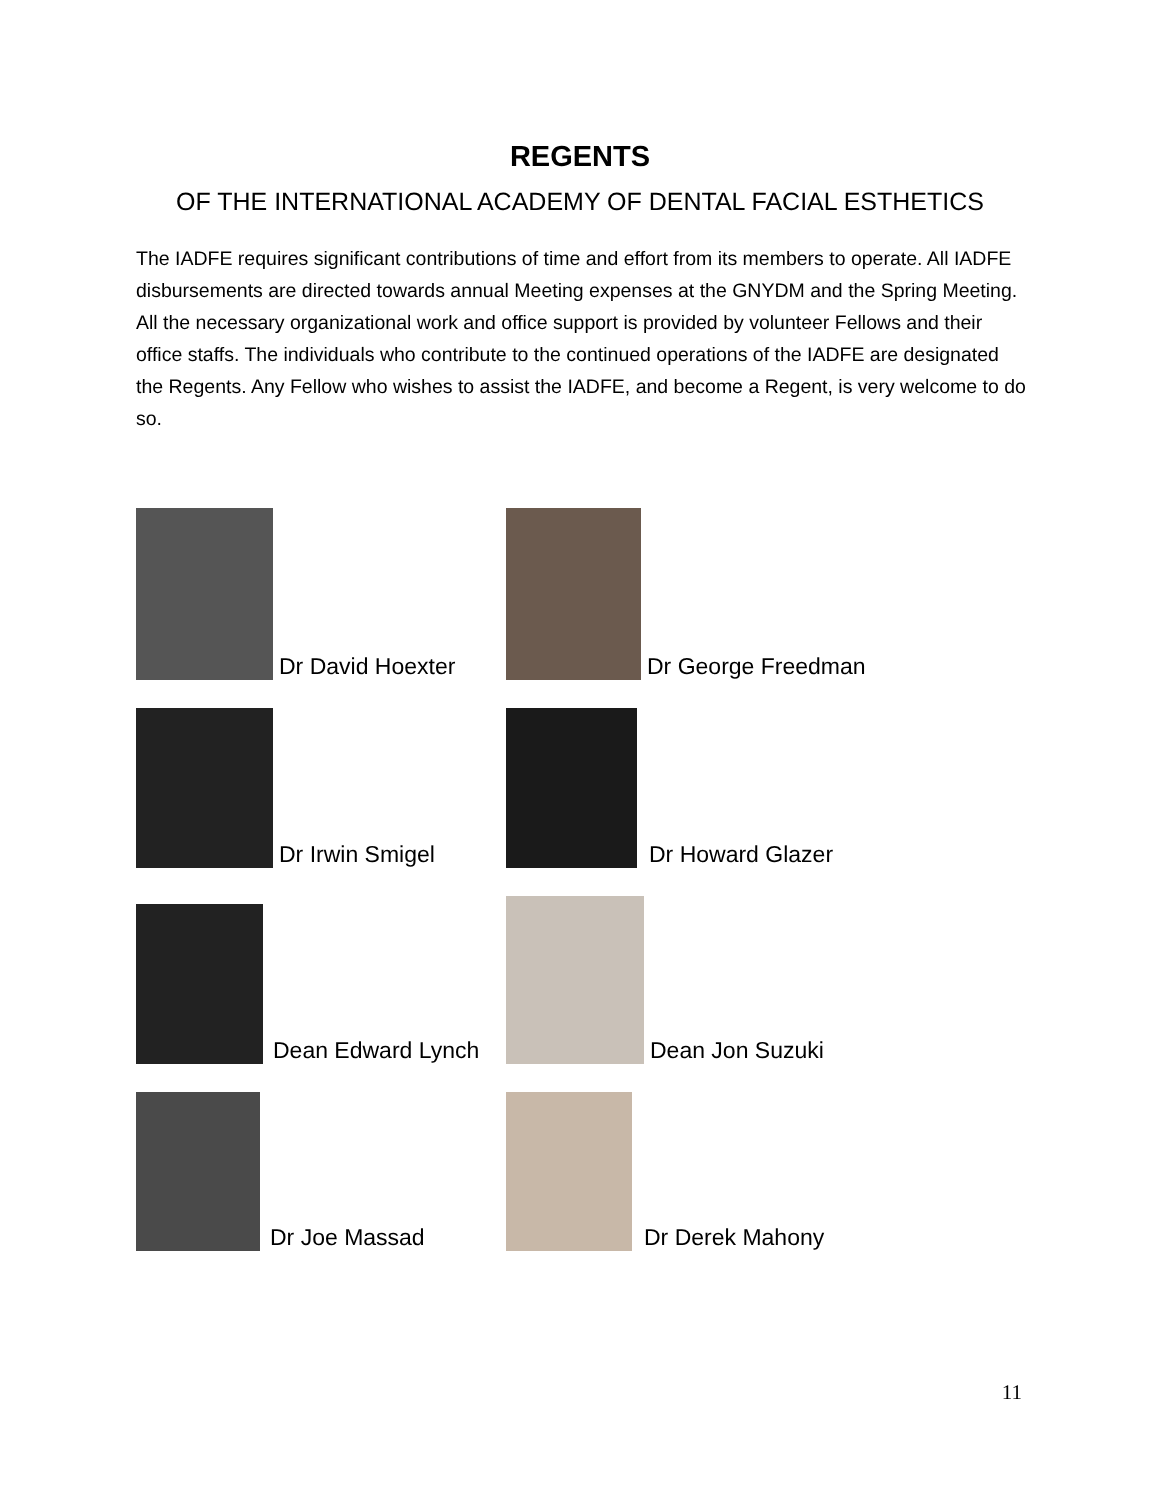REGENTS
OF THE INTERNATIONAL ACADEMY OF DENTAL FACIAL ESTHETICS
The IADFE requires significant contributions of time and effort from its members to operate. All IADFE disbursements are directed towards annual Meeting expenses at the GNYDM and the Spring Meeting. All the necessary organizational work and office support is provided by volunteer Fellows and their office staffs. The individuals who contribute to the continued operations of the IADFE are designated the Regents. Any Fellow who wishes to assist the IADFE, and become a Regent, is very welcome to do so.
Dr David Hoexter
Dr George Freedman
Dr Irwin Smigel
Dr Howard Glazer
Dean Edward Lynch
Dean Jon Suzuki
Dr Joe Massad
Dr Derek Mahony
11